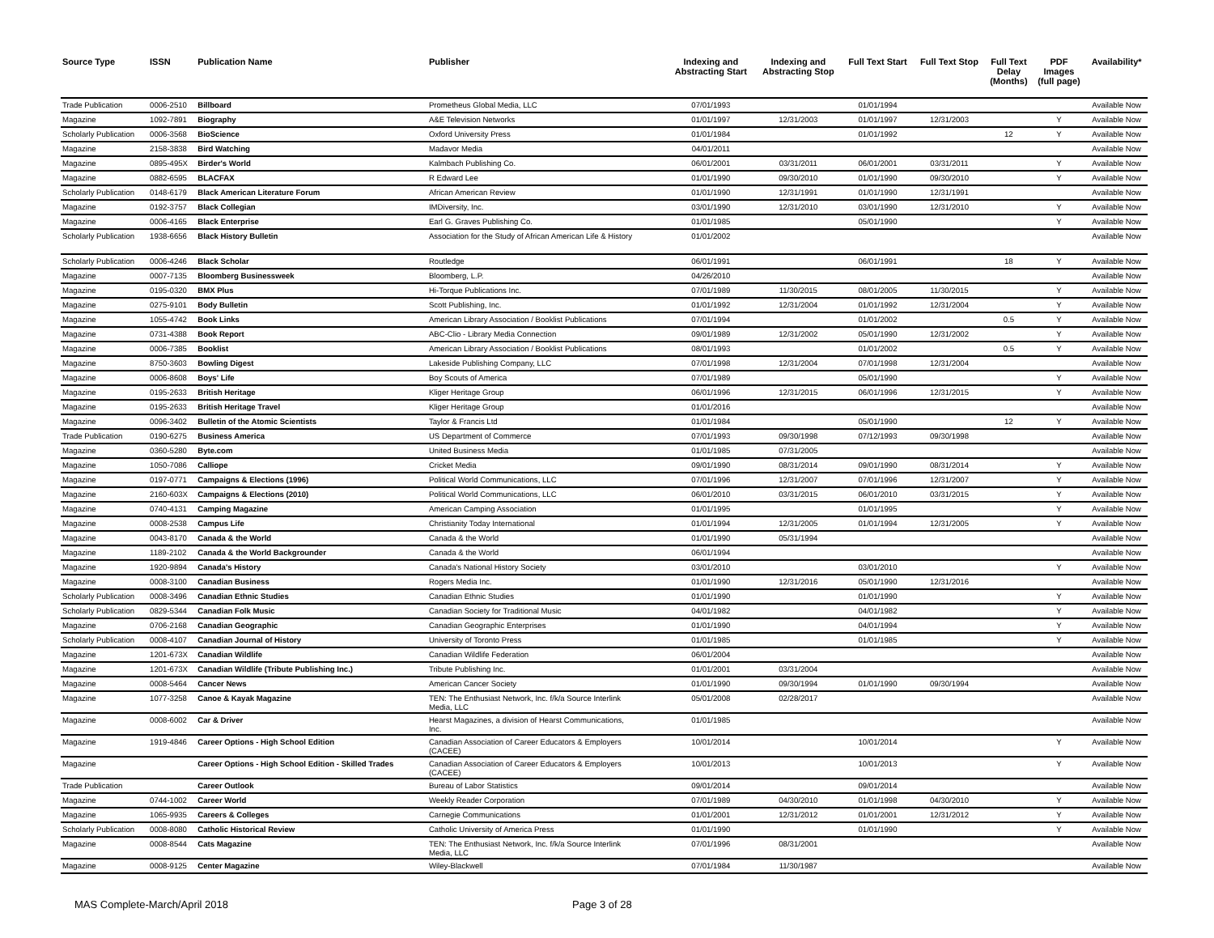| Source Type | ISSN | Publication Name | Publisher | Indexing and Abstracting Start | Indexing and Abstracting Stop | Full Text Start | Full Text Stop | Full Text Delay (Months) | PDF Images (full page) | Availability* |
| --- | --- | --- | --- | --- | --- | --- | --- | --- | --- | --- |
| Trade Publication | 0006-2510 | Billboard | Prometheus Global Media, LLC | 07/01/1993 | | 01/01/1994 | | | | Available Now |
| Magazine | 1092-7891 | Biography | A&E Television Networks | 01/01/1997 | 12/31/2003 | 01/01/1997 | 12/31/2003 | | Y | Available Now |
| Scholarly Publication | 0006-3568 | BioScience | Oxford University Press | 01/01/1984 | | 01/01/1992 | | 12 | Y | Available Now |
| Magazine | 2158-3838 | Bird Watching | Madavor Media | 04/01/2011 | | | | | | Available Now |
| Magazine | 0895-495X | Birder's World | Kalmbach Publishing Co. | 06/01/2001 | 03/31/2011 | 06/01/2001 | 03/31/2011 | | Y | Available Now |
| Magazine | 0882-6595 | BLACFAX | R Edward Lee | 01/01/1990 | 09/30/2010 | 01/01/1990 | 09/30/2010 | | Y | Available Now |
| Scholarly Publication | 0148-6179 | Black American Literature Forum | African American Review | 01/01/1990 | 12/31/1991 | 01/01/1990 | 12/31/1991 | | | Available Now |
| Magazine | 0192-3757 | Black Collegian | IMDiversity, Inc. | 03/01/1990 | 12/31/2010 | 03/01/1990 | 12/31/2010 | | Y | Available Now |
| Magazine | 0006-4165 | Black Enterprise | Earl G. Graves Publishing Co. | 01/01/1985 | | 05/01/1990 | | | Y | Available Now |
| Scholarly Publication | 1938-6656 | Black History Bulletin | Association for the Study of African American Life & History | 01/01/2002 | | | | | | Available Now |
| Scholarly Publication | 0006-4246 | Black Scholar | Routledge | 06/01/1991 | | 06/01/1991 | | 18 | Y | Available Now |
| Magazine | 0007-7135 | Bloomberg Businessweek | Bloomberg, L.P. | 04/26/2010 | | | | | | Available Now |
| Magazine | 0195-0320 | BMX Plus | Hi-Torque Publications Inc. | 07/01/1989 | 11/30/2015 | 08/01/2005 | 11/30/2015 | | Y | Available Now |
| Magazine | 0275-9101 | Body Bulletin | Scott Publishing, Inc. | 01/01/1992 | 12/31/2004 | 01/01/1992 | 12/31/2004 | | Y | Available Now |
| Magazine | 1055-4742 | Book Links | American Library Association / Booklist Publications | 07/01/1994 | | 01/01/2002 | | 0.5 | Y | Available Now |
| Magazine | 0731-4388 | Book Report | ABC-Clio - Library Media Connection | 09/01/1989 | 12/31/2002 | 05/01/1990 | 12/31/2002 | | Y | Available Now |
| Magazine | 0006-7385 | Booklist | American Library Association / Booklist Publications | 08/01/1993 | | 01/01/2002 | | 0.5 | Y | Available Now |
| Magazine | 8750-3603 | Bowling Digest | Lakeside Publishing Company, LLC | 07/01/1998 | 12/31/2004 | 07/01/1998 | 12/31/2004 | | | Available Now |
| Magazine | 0006-8608 | Boys' Life | Boy Scouts of America | 07/01/1989 | | 05/01/1990 | | | Y | Available Now |
| Magazine | 0195-2633 | British Heritage | Kliger Heritage Group | 06/01/1996 | 12/31/2015 | 06/01/1996 | 12/31/2015 | | Y | Available Now |
| Magazine | 0195-2633 | British Heritage Travel | Kliger Heritage Group | 01/01/2016 | | | | | | Available Now |
| Magazine | 0096-3402 | Bulletin of the Atomic Scientists | Taylor & Francis Ltd | 01/01/1984 | | 05/01/1990 | | 12 | Y | Available Now |
| Trade Publication | 0190-6275 | Business America | US Department of Commerce | 07/01/1993 | 09/30/1998 | 07/12/1993 | 09/30/1998 | | | Available Now |
| Magazine | 0360-5280 | Byte.com | United Business Media | 01/01/1985 | 07/31/2005 | | | | | Available Now |
| Magazine | 1050-7086 | Calliope | Cricket Media | 09/01/1990 | 08/31/2014 | 09/01/1990 | 08/31/2014 | | Y | Available Now |
| Magazine | 0197-0771 | Campaigns & Elections (1996) | Political World Communications, LLC | 07/01/1996 | 12/31/2007 | 07/01/1996 | 12/31/2007 | | Y | Available Now |
| Magazine | 2160-603X | Campaigns & Elections (2010) | Political World Communications, LLC | 06/01/2010 | 03/31/2015 | 06/01/2010 | 03/31/2015 | | Y | Available Now |
| Magazine | 0740-4131 | Camping Magazine | American Camping Association | 01/01/1995 | | 01/01/1995 | | | Y | Available Now |
| Magazine | 0008-2538 | Campus Life | Christianity Today International | 01/01/1994 | 12/31/2005 | 01/01/1994 | 12/31/2005 | | Y | Available Now |
| Magazine | 0043-8170 | Canada & the World | Canada & the World | 01/01/1990 | 05/31/1994 | | | | | Available Now |
| Magazine | 1189-2102 | Canada & the World Backgrounder | Canada & the World | 06/01/1994 | | | | | | Available Now |
| Magazine | 1920-9894 | Canada's History | Canada's National History Society | 03/01/2010 | | 03/01/2010 | | | Y | Available Now |
| Magazine | 0008-3100 | Canadian Business | Rogers Media Inc. | 01/01/1990 | 12/31/2016 | 05/01/1990 | 12/31/2016 | | | Available Now |
| Scholarly Publication | 0008-3496 | Canadian Ethnic Studies | Canadian Ethnic Studies | 01/01/1990 | | 01/01/1990 | | | Y | Available Now |
| Scholarly Publication | 0829-5344 | Canadian Folk Music | Canadian Society for Traditional Music | 04/01/1982 | | 04/01/1982 | | | Y | Available Now |
| Magazine | 0706-2168 | Canadian Geographic | Canadian Geographic Enterprises | 01/01/1990 | | 04/01/1994 | | | Y | Available Now |
| Scholarly Publication | 0008-4107 | Canadian Journal of History | University of Toronto Press | 01/01/1985 | | 01/01/1985 | | | Y | Available Now |
| Magazine | 1201-673X | Canadian Wildlife | Canadian Wildlife Federation | 06/01/2004 | | | | | | Available Now |
| Magazine | 1201-673X | Canadian Wildlife (Tribute Publishing Inc.) | Tribute Publishing Inc. | 01/01/2001 | 03/31/2004 | | | | | Available Now |
| Magazine | 0008-5464 | Cancer News | American Cancer Society | 01/01/1990 | 09/30/1994 | 01/01/1990 | 09/30/1994 | | | Available Now |
| Magazine | 1077-3258 | Canoe & Kayak Magazine | TEN: The Enthusiast Network, Inc. f/k/a Source Interlink Media, LLC | 05/01/2008 | 02/28/2017 | | | | | Available Now |
| Magazine | 0008-6002 | Car & Driver | Hearst Magazines, a division of Hearst Communications, Inc. | 01/01/1985 | | | | | | Available Now |
| Magazine | 1919-4846 | Career Options - High School Edition | Canadian Association of Career Educators & Employers (CACEE) | 10/01/2014 | | 10/01/2014 | | | Y | Available Now |
| Magazine | | Career Options - High School Edition - Skilled Trades | Canadian Association of Career Educators & Employers (CACEE) | 10/01/2013 | | 10/01/2013 | | | Y | Available Now |
| Trade Publication | | Career Outlook | Bureau of Labor Statistics | 09/01/2014 | | 09/01/2014 | | | | Available Now |
| Magazine | 0744-1002 | Career World | Weekly Reader Corporation | 07/01/1989 | 04/30/2010 | 01/01/1998 | 04/30/2010 | | Y | Available Now |
| Magazine | 1065-9935 | Careers & Colleges | Carnegie Communications | 01/01/2001 | 12/31/2012 | 01/01/2001 | 12/31/2012 | | Y | Available Now |
| Scholarly Publication | 0008-8080 | Catholic Historical Review | Catholic University of America Press | 01/01/1990 | | 01/01/1990 | | | Y | Available Now |
| Magazine | 0008-8544 | Cats Magazine | TEN: The Enthusiast Network, Inc. f/k/a Source Interlink Media, LLC | 07/01/1996 | 08/31/2001 | | | | | Available Now |
| Magazine | 0008-9125 | Center Magazine | Wiley-Blackwell | 07/01/1984 | 11/30/1987 | | | | | Available Now |
MAS Complete-March/April 2018 Page 3 of 28